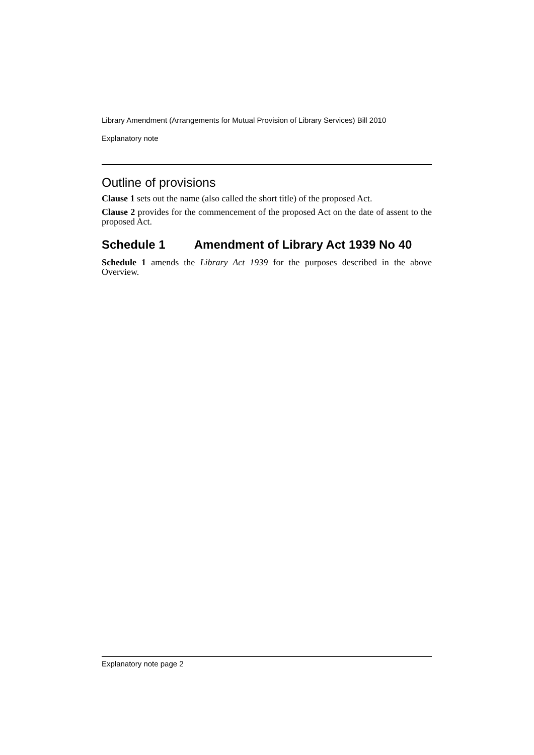Library Amendment (Arrangements for Mutual Provision of Library Services) Bill 2010
Explanatory note
Outline of provisions
Clause 1 sets out the name (also called the short title) of the proposed Act.
Clause 2 provides for the commencement of the proposed Act on the date of assent to the proposed Act.
Schedule 1 Amendment of Library Act 1939 No 40
Schedule 1 amends the Library Act 1939 for the purposes described in the above Overview.
Explanatory note page 2